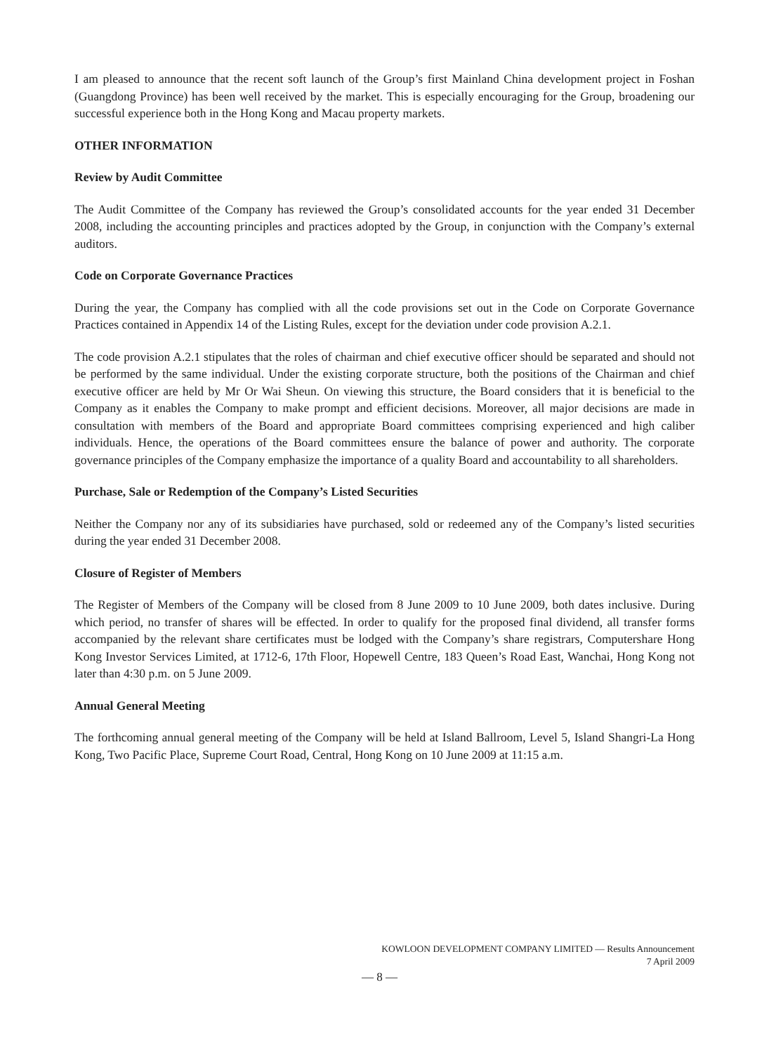I am pleased to announce that the recent soft launch of the Group’s first Mainland China development project in Foshan (Guangdong Province) has been well received by the market. This is especially encouraging for the Group, broadening our successful experience both in the Hong Kong and Macau property markets.
OTHER INFORMATION
Review by Audit Committee
The Audit Committee of the Company has reviewed the Group’s consolidated accounts for the year ended 31 December 2008, including the accounting principles and practices adopted by the Group, in conjunction with the Company’s external auditors.
Code on Corporate Governance Practices
During the year, the Company has complied with all the code provisions set out in the Code on Corporate Governance Practices contained in Appendix 14 of the Listing Rules, except for the deviation under code provision A.2.1.
The code provision A.2.1 stipulates that the roles of chairman and chief executive officer should be separated and should not be performed by the same individual. Under the existing corporate structure, both the positions of the Chairman and chief executive officer are held by Mr Or Wai Sheun. On viewing this structure, the Board considers that it is beneficial to the Company as it enables the Company to make prompt and efficient decisions. Moreover, all major decisions are made in consultation with members of the Board and appropriate Board committees comprising experienced and high caliber individuals. Hence, the operations of the Board committees ensure the balance of power and authority. The corporate governance principles of the Company emphasize the importance of a quality Board and accountability to all shareholders.
Purchase, Sale or Redemption of the Company’s Listed Securities
Neither the Company nor any of its subsidiaries have purchased, sold or redeemed any of the Company’s listed securities during the year ended 31 December 2008.
Closure of Register of Members
The Register of Members of the Company will be closed from 8 June 2009 to 10 June 2009, both dates inclusive. During which period, no transfer of shares will be effected. In order to qualify for the proposed final dividend, all transfer forms accompanied by the relevant share certificates must be lodged with the Company’s share registrars, Computershare Hong Kong Investor Services Limited, at 1712-6, 17th Floor, Hopewell Centre, 183 Queen’s Road East, Wanchai, Hong Kong not later than 4:30 p.m. on 5 June 2009.
Annual General Meeting
The forthcoming annual general meeting of the Company will be held at Island Ballroom, Level 5, Island Shangri-La Hong Kong, Two Pacific Place, Supreme Court Road, Central, Hong Kong on 10 June 2009 at 11:15 a.m.
KOWLOON DEVELOPMENT COMPANY LIMITED — Results Announcement
7 April 2009
— 8 —